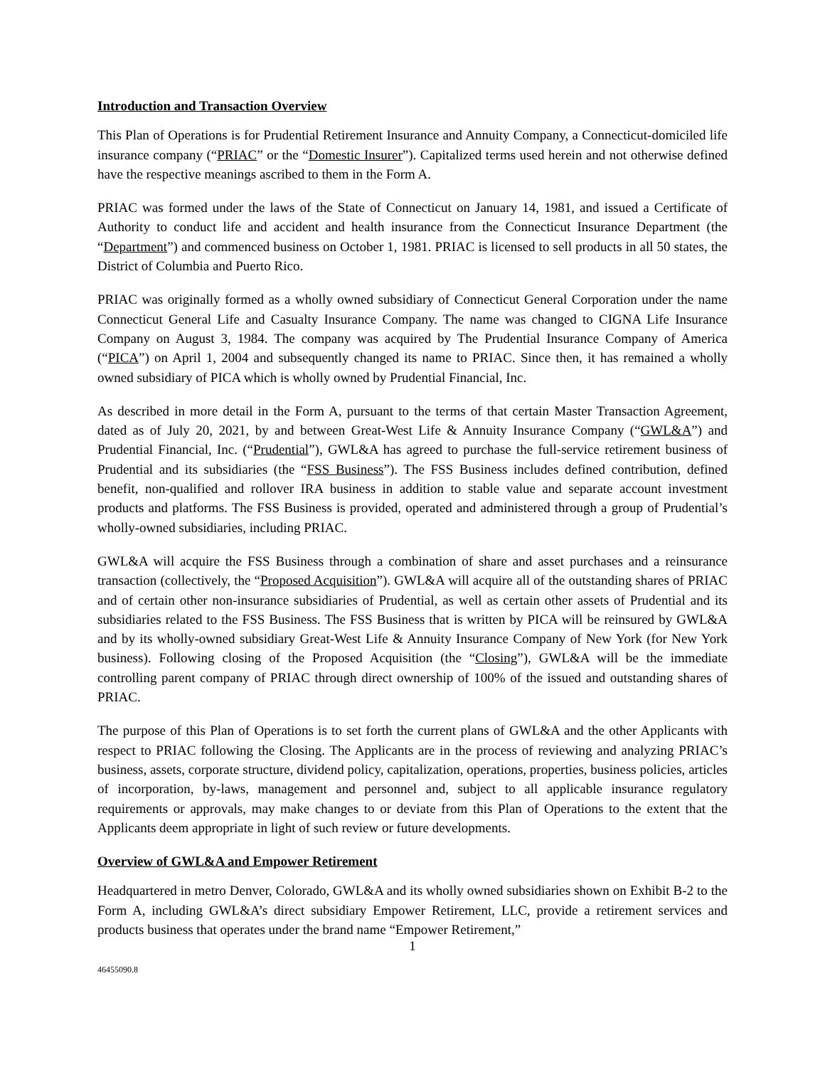Introduction and Transaction Overview
This Plan of Operations is for Prudential Retirement Insurance and Annuity Company, a Connecticut-domiciled life insurance company (“PRIAC” or the “Domestic Insurer”). Capitalized terms used herein and not otherwise defined have the respective meanings ascribed to them in the Form A.
PRIAC was formed under the laws of the State of Connecticut on January 14, 1981, and issued a Certificate of Authority to conduct life and accident and health insurance from the Connecticut Insurance Department (the “Department”) and commenced business on October 1, 1981. PRIAC is licensed to sell products in all 50 states, the District of Columbia and Puerto Rico.
PRIAC was originally formed as a wholly owned subsidiary of Connecticut General Corporation under the name Connecticut General Life and Casualty Insurance Company. The name was changed to CIGNA Life Insurance Company on August 3, 1984. The company was acquired by The Prudential Insurance Company of America (“PICA”) on April 1, 2004 and subsequently changed its name to PRIAC. Since then, it has remained a wholly owned subsidiary of PICA which is wholly owned by Prudential Financial, Inc.
As described in more detail in the Form A, pursuant to the terms of that certain Master Transaction Agreement, dated as of July 20, 2021, by and between Great-West Life & Annuity Insurance Company (“GWL&A”) and Prudential Financial, Inc. (“Prudential”), GWL&A has agreed to purchase the full-service retirement business of Prudential and its subsidiaries (the “FSS Business”). The FSS Business includes defined contribution, defined benefit, non-qualified and rollover IRA business in addition to stable value and separate account investment products and platforms. The FSS Business is provided, operated and administered through a group of Prudential’s wholly-owned subsidiaries, including PRIAC.
GWL&A will acquire the FSS Business through a combination of share and asset purchases and a reinsurance transaction (collectively, the “Proposed Acquisition”). GWL&A will acquire all of the outstanding shares of PRIAC and of certain other non-insurance subsidiaries of Prudential, as well as certain other assets of Prudential and its subsidiaries related to the FSS Business. The FSS Business that is written by PICA will be reinsured by GWL&A and by its wholly-owned subsidiary Great-West Life & Annuity Insurance Company of New York (for New York business). Following closing of the Proposed Acquisition (the “Closing”), GWL&A will be the immediate controlling parent company of PRIAC through direct ownership of 100% of the issued and outstanding shares of PRIAC.
The purpose of this Plan of Operations is to set forth the current plans of GWL&A and the other Applicants with respect to PRIAC following the Closing. The Applicants are in the process of reviewing and analyzing PRIAC’s business, assets, corporate structure, dividend policy, capitalization, operations, properties, business policies, articles of incorporation, by-laws, management and personnel and, subject to all applicable insurance regulatory requirements or approvals, may make changes to or deviate from this Plan of Operations to the extent that the Applicants deem appropriate in light of such review or future developments.
Overview of GWL&A and Empower Retirement
Headquartered in metro Denver, Colorado, GWL&A and its wholly owned subsidiaries shown on Exhibit B-2 to the Form A, including GWL&A’s direct subsidiary Empower Retirement, LLC, provide a retirement services and products business that operates under the brand name “Empower Retirement,”
1
46455090.8